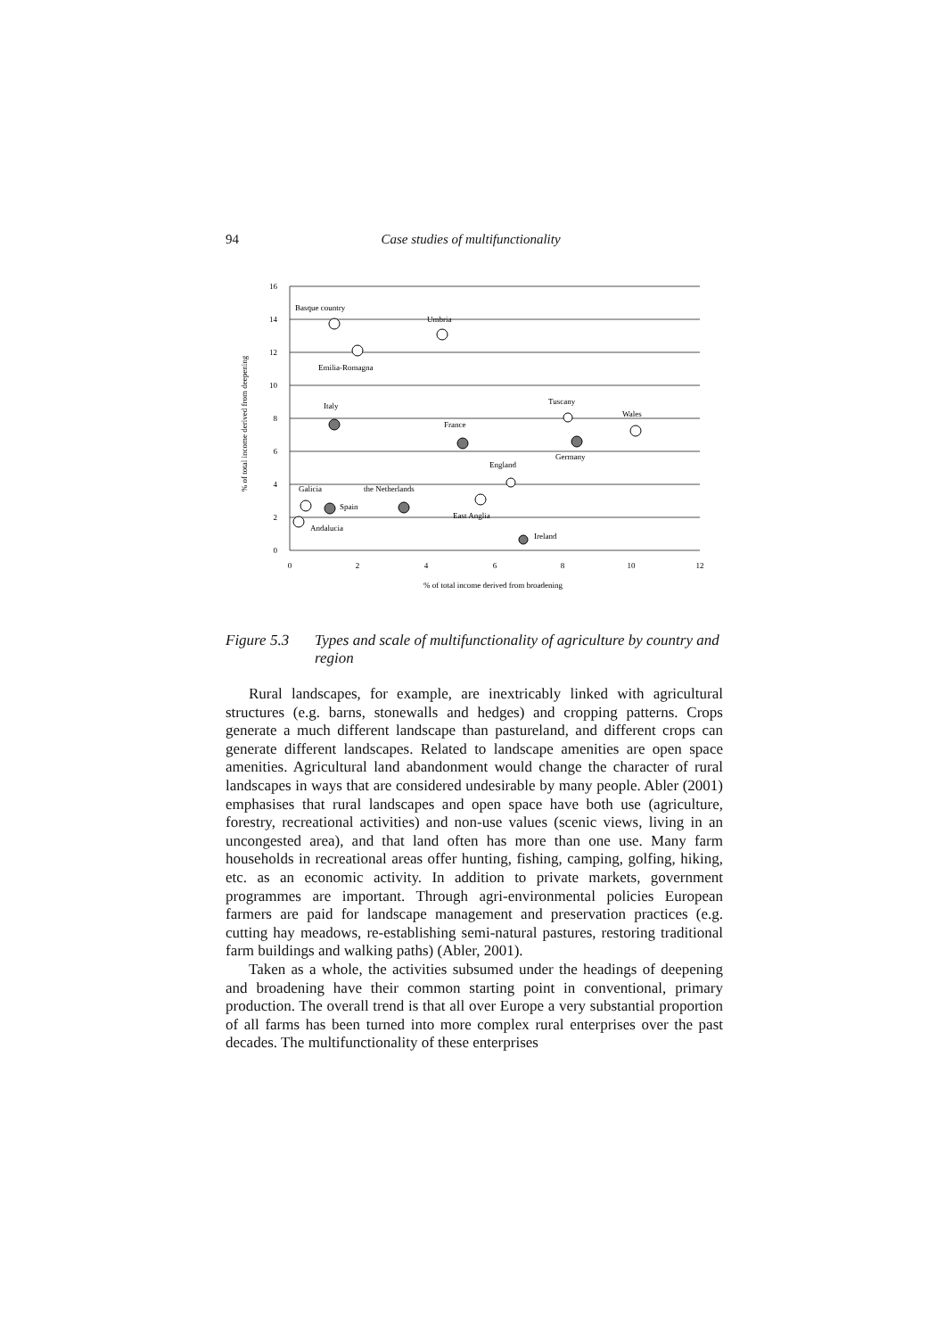94 Case studies of multifunctionality
16
14
12
10
8
6
4
2
0
0
2
4
6
8
10
12
% of total income derived from broadening
% of total income derived from deepening
Basque country
Umbria
Emilia-Romagna
Italy
Tuscany
Wales
France
Germany
England
Galicia
the Netherlands
Spain
East Anglia
Andalucia
Ireland
Figure 5.3 Types and scale of multifunctionality of agriculture by country and region
Rural landscapes, for example, are inextricably linked with agricultural structures (e.g. barns, stonewalls and hedges) and cropping patterns. Crops generate a much different landscape than pastureland, and different crops can generate different landscapes. Related to landscape amenities are open space amenities. Agricultural land abandonment would change the character of rural landscapes in ways that are considered undesirable by many people. Abler (2001) emphasises that rural landscapes and open space have both use (agriculture, forestry, recreational activities) and non-use values (scenic views, living in an uncongested area), and that land often has more than one use. Many farm households in recreational areas offer hunting, fishing, camping, golfing, hiking, etc. as an economic activity. In addition to private markets, government programmes are important. Through agri-environmental policies European farmers are paid for landscape management and preservation practices (e.g. cutting hay meadows, re-establishing semi-natural pastures, restoring traditional farm buildings and walking paths) (Abler, 2001).
Taken as a whole, the activities subsumed under the headings of deepening and broadening have their common starting point in conventional, primary production. The overall trend is that all over Europe a very substantial proportion of all farms has been turned into more complex rural enterprises over the past decades. The multifunctionality of these enterprises